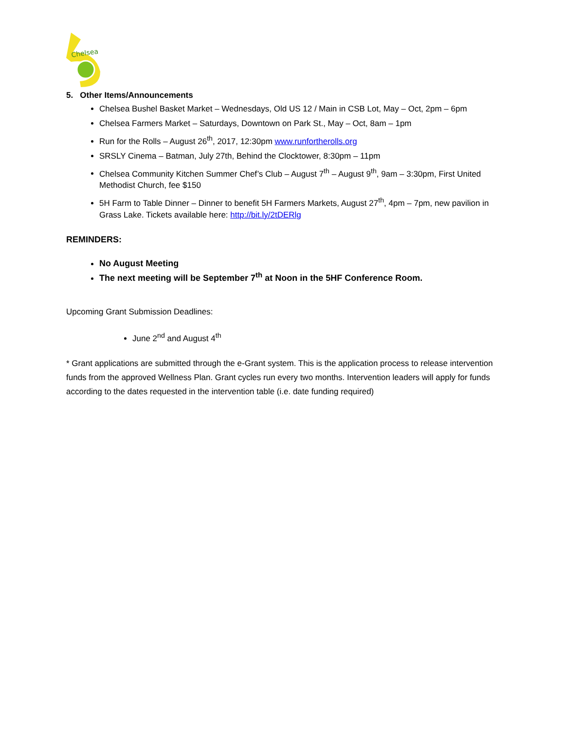Chelsea
5. Other Items/Announcements
Chelsea Bushel Basket Market – Wednesdays, Old US 12 / Main in CSB Lot, May – Oct, 2pm – 6pm
Chelsea Farmers Market – Saturdays, Downtown on Park St., May – Oct, 8am – 1pm
Run for the Rolls – August 26<sup>th</sup>, 2017, 12:30pm www.runfortherolls.org
SRSLY Cinema – Batman, July 27th, Behind the Clocktower, 8:30pm – 11pm
Chelsea Community Kitchen Summer Chef’s Club – August 7<sup>th</sup> – August 9<sup>th</sup>, 9am – 3:30pm, First United Methodist Church, fee $150
5H Farm to Table Dinner – Dinner to benefit 5H Farmers Markets, August 27<sup>th</sup>, 4pm – 7pm, new pavilion in Grass Lake. Tickets available here: http://bit.ly/2tDERlg
REMINDERS:
No August Meeting
The next meeting will be September 7<sup>th</sup> at Noon in the 5HF Conference Room.
Upcoming Grant Submission Deadlines:
June 2<sup>nd</sup> and August 4<sup>th</sup>
* Grant applications are submitted through the e-Grant system. This is the application process to release intervention funds from the approved Wellness Plan. Grant cycles run every two months. Intervention leaders will apply for funds according to the dates requested in the intervention table (i.e. date funding required)